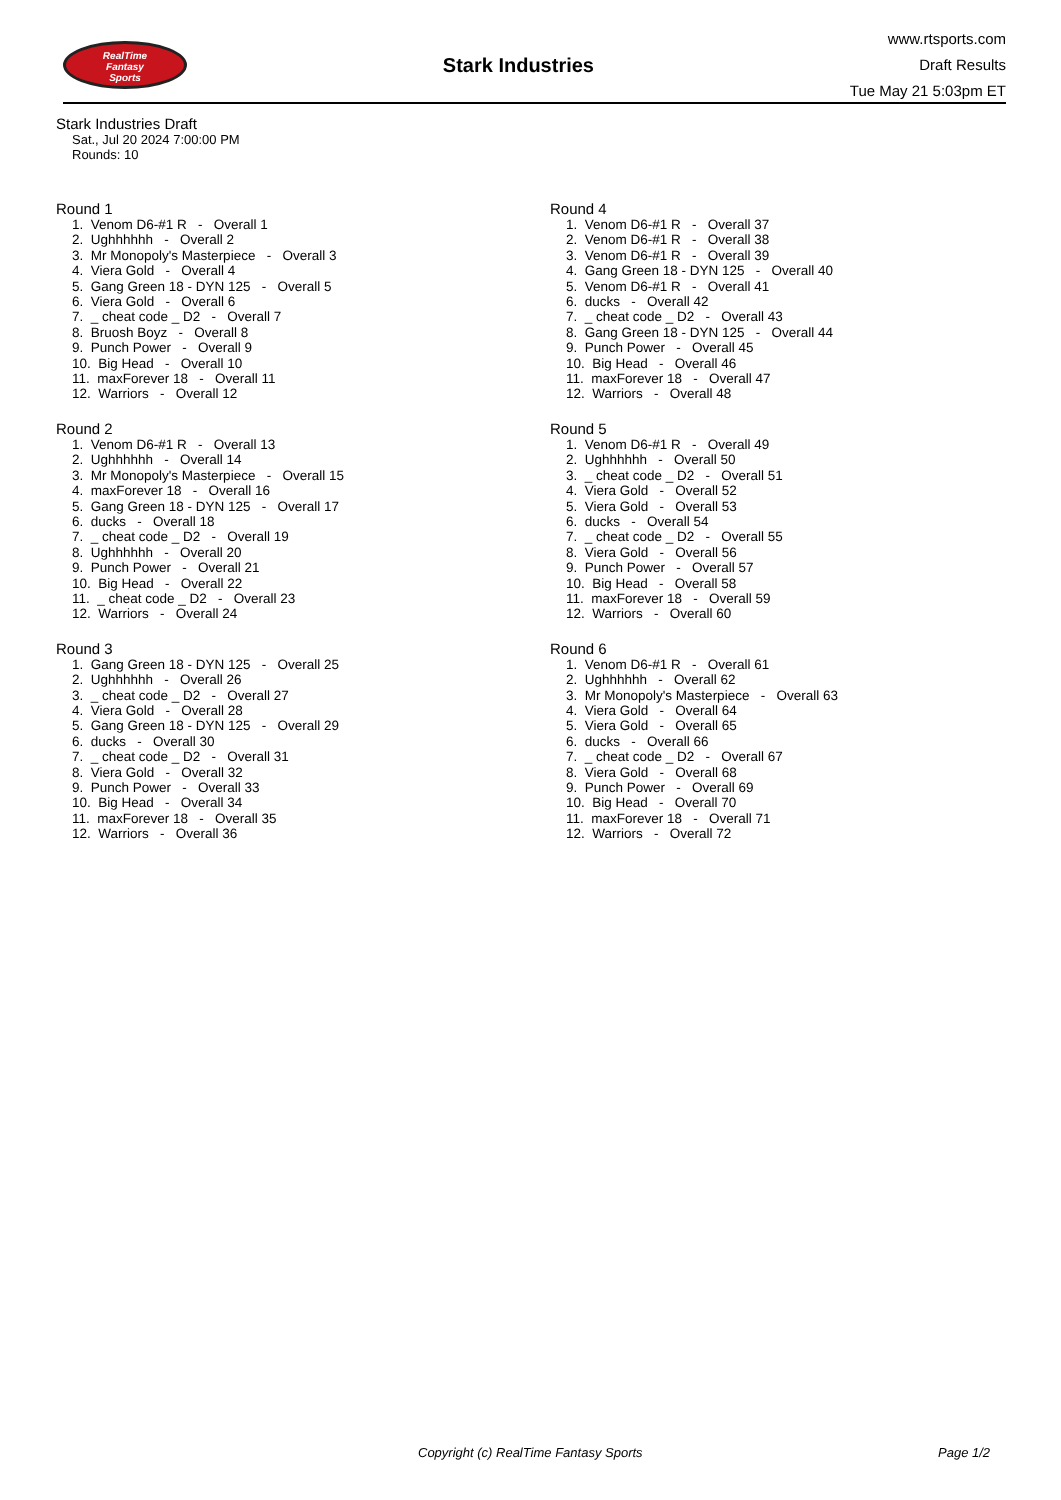RealTime
Fantasy
Sports
Stark Industries
www.rtsports.com
Draft Results
Tue May 21 5:03pm ET
Stark Industries Draft
Sat., Jul 20 2024 7:00:00 PM
Rounds: 10
Round 1
1. Venom D6-#1 R - Overall 1
2. Ughhhhhh - Overall 2
3. Mr Monopoly's Masterpiece - Overall 3
4. Viera Gold - Overall 4
5. Gang Green 18 - DYN 125 - Overall 5
6. Viera Gold - Overall 6
7. _ cheat code _ D2 - Overall 7
8. Bruosh Boyz - Overall 8
9. Punch Power - Overall 9
10. Big Head - Overall 10
11. maxForever 18 - Overall 11
12. Warriors - Overall 12
Round 2
1. Venom D6-#1 R - Overall 13
2. Ughhhhhh - Overall 14
3. Mr Monopoly's Masterpiece - Overall 15
4. maxForever 18 - Overall 16
5. Gang Green 18 - DYN 125 - Overall 17
6. ducks - Overall 18
7. _ cheat code _ D2 - Overall 19
8. Ughhhhhh - Overall 20
9. Punch Power - Overall 21
10. Big Head - Overall 22
11. _ cheat code _ D2 - Overall 23
12. Warriors - Overall 24
Round 3
1. Gang Green 18 - DYN 125 - Overall 25
2. Ughhhhhh - Overall 26
3. _ cheat code _ D2 - Overall 27
4. Viera Gold - Overall 28
5. Gang Green 18 - DYN 125 - Overall 29
6. ducks - Overall 30
7. _ cheat code _ D2 - Overall 31
8. Viera Gold - Overall 32
9. Punch Power - Overall 33
10. Big Head - Overall 34
11. maxForever 18 - Overall 35
12. Warriors - Overall 36
Round 4
1. Venom D6-#1 R - Overall 37
2. Venom D6-#1 R - Overall 38
3. Venom D6-#1 R - Overall 39
4. Gang Green 18 - DYN 125 - Overall 40
5. Venom D6-#1 R - Overall 41
6. ducks - Overall 42
7. _ cheat code _ D2 - Overall 43
8. Gang Green 18 - DYN 125 - Overall 44
9. Punch Power - Overall 45
10. Big Head - Overall 46
11. maxForever 18 - Overall 47
12. Warriors - Overall 48
Round 5
1. Venom D6-#1 R - Overall 49
2. Ughhhhhh - Overall 50
3. _ cheat code _ D2 - Overall 51
4. Viera Gold - Overall 52
5. Viera Gold - Overall 53
6. ducks - Overall 54
7. _ cheat code _ D2 - Overall 55
8. Viera Gold - Overall 56
9. Punch Power - Overall 57
10. Big Head - Overall 58
11. maxForever 18 - Overall 59
12. Warriors - Overall 60
Round 6
1. Venom D6-#1 R - Overall 61
2. Ughhhhhh - Overall 62
3. Mr Monopoly's Masterpiece - Overall 63
4. Viera Gold - Overall 64
5. Viera Gold - Overall 65
6. ducks - Overall 66
7. _ cheat code _ D2 - Overall 67
8. Viera Gold - Overall 68
9. Punch Power - Overall 69
10. Big Head - Overall 70
11. maxForever 18 - Overall 71
12. Warriors - Overall 72
Copyright (c) RealTime Fantasy Sports Page 1/2